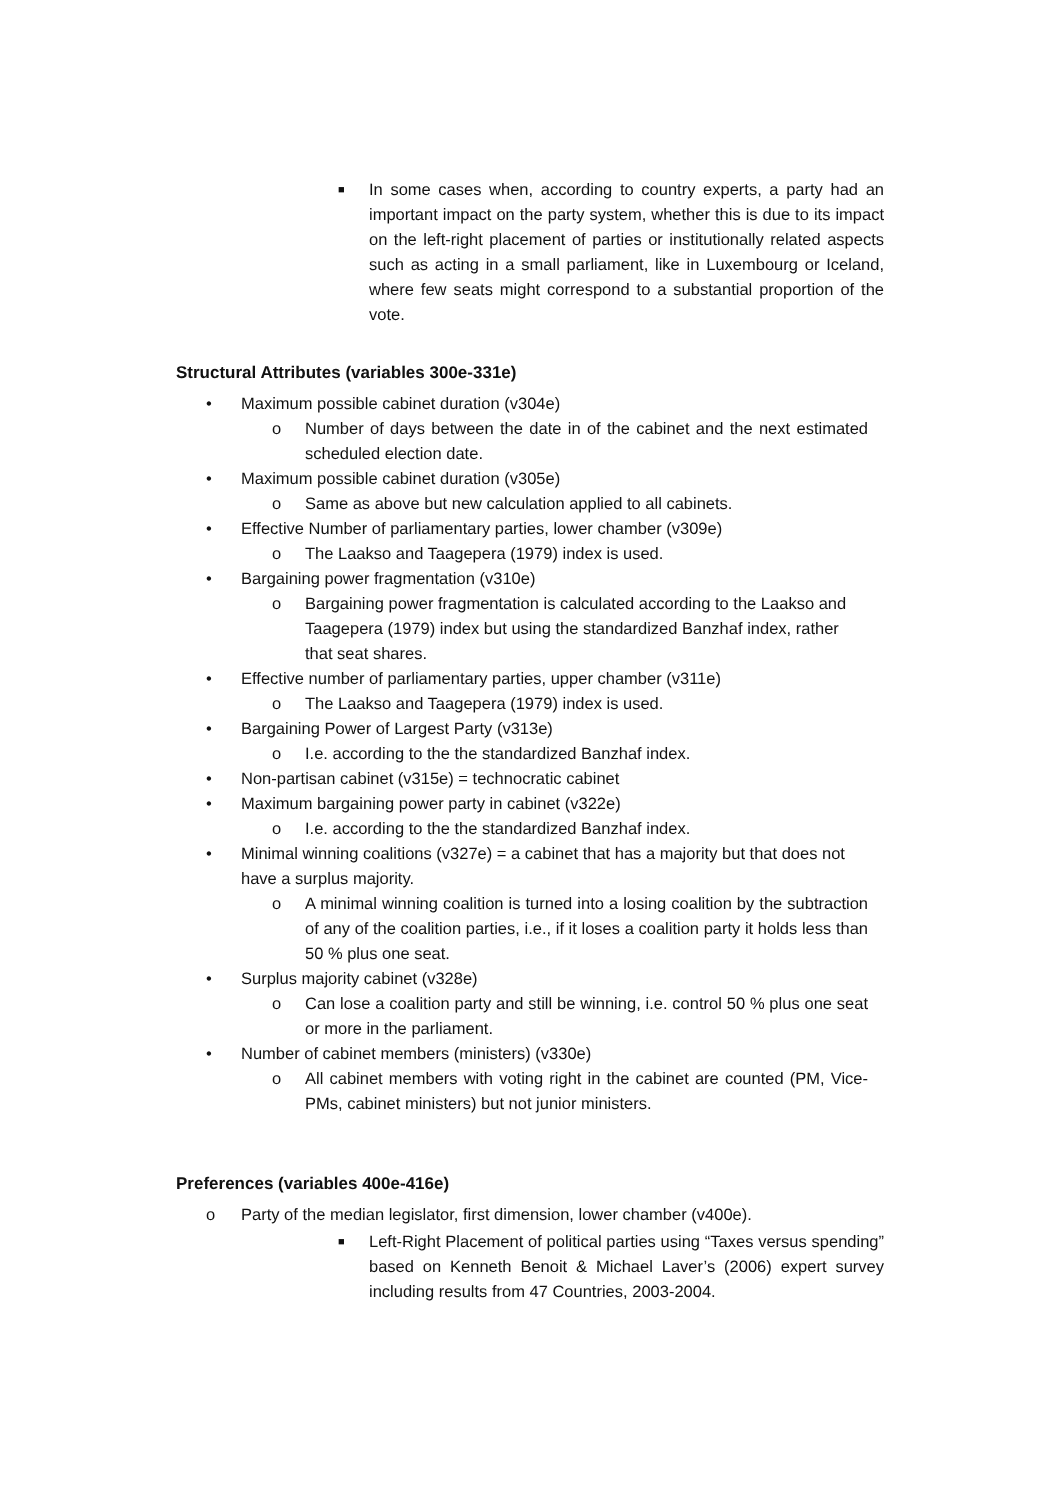■ In some cases when, according to country experts, a party had an important impact on the party system, whether this is due to its impact on the left-right placement of parties or institutionally related aspects such as acting in a small parliament, like in Luxembourg or Iceland, where few seats might correspond to a substantial proportion of the vote.
Structural Attributes (variables 300e-331e)
• Maximum possible cabinet duration (v304e)
o Number of days between the date in of the cabinet and the next estimated scheduled election date.
• Maximum possible cabinet duration (v305e)
o Same as above but new calculation applied to all cabinets.
• Effective Number of parliamentary parties, lower chamber (v309e)
o The Laakso and Taagepera (1979) index is used.
• Bargaining power fragmentation (v310e)
o Bargaining power fragmentation is calculated according to the Laakso and Taagepera (1979) index but using the standardized Banzhaf index, rather that seat shares.
• Effective number of parliamentary parties, upper chamber (v311e)
o The Laakso and Taagepera (1979) index is used.
• Bargaining Power of Largest Party (v313e)
o I.e. according to the the standardized Banzhaf index.
• Non-partisan cabinet (v315e) = technocratic cabinet
• Maximum bargaining power party in cabinet (v322e)
o I.e. according to the the standardized Banzhaf index.
• Minimal winning coalitions (v327e) = a cabinet that has a majority but that does not have a surplus majority.
o A minimal winning coalition is turned into a losing coalition by the subtraction of any of the coalition parties, i.e., if it loses a coalition party it holds less than 50 % plus one seat.
• Surplus majority cabinet (v328e)
o Can lose a coalition party and still be winning, i.e. control 50 % plus one seat or more in the parliament.
• Number of cabinet members (ministers) (v330e)
o All cabinet members with voting right in the cabinet are counted (PM, Vice-PMs, cabinet ministers) but not junior ministers.
Preferences (variables 400e-416e)
o Party of the median legislator, first dimension, lower chamber (v400e).
■ Left-Right Placement of political parties using “Taxes versus spending” based on Kenneth Benoit & Michael Laver’s (2006) expert survey including results from 47 Countries, 2003-2004.